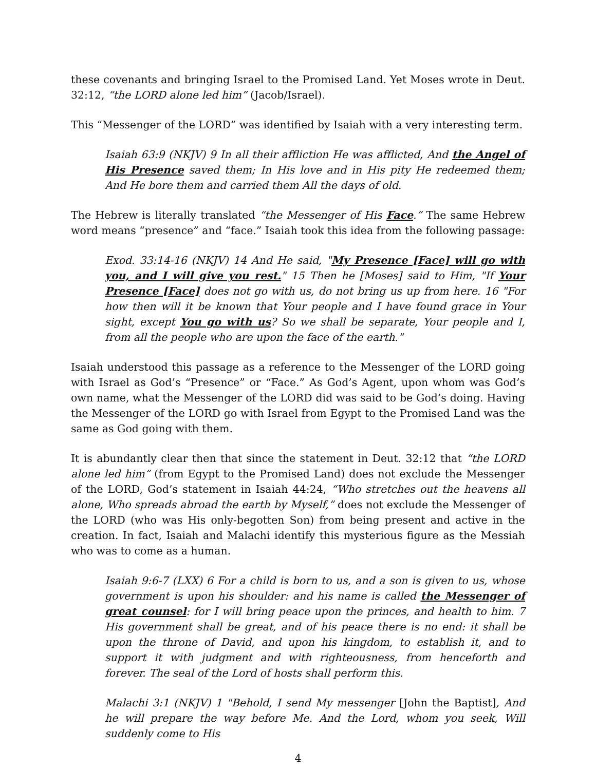these covenants and bringing Israel to the Promised Land. Yet Moses wrote in Deut. 32:12, “the LORD alone led him” (Jacob/Israel).
This “Messenger of the LORD” was identified by Isaiah with a very interesting term.
Isaiah 63:9 (NKJV) 9 In all their affliction He was afflicted, And the Angel of His Presence saved them; In His love and in His pity He redeemed them; And He bore them and carried them All the days of old.
The Hebrew is literally translated “the Messenger of His Face.” The same Hebrew word means “presence” and “face.” Isaiah took this idea from the following passage:
Exod. 33:14-16 (NKJV) 14 And He said, "My Presence [Face] will go with you, and I will give you rest." 15 Then he [Moses] said to Him, "If Your Presence [Face] does not go with us, do not bring us up from here. 16 "For how then will it be known that Your people and I have found grace in Your sight, except You go with us? So we shall be separate, Your people and I, from all the people who are upon the face of the earth."
Isaiah understood this passage as a reference to the Messenger of the LORD going with Israel as God’s “Presence” or “Face.” As God’s Agent, upon whom was God’s own name, what the Messenger of the LORD did was said to be God’s doing. Having the Messenger of the LORD go with Israel from Egypt to the Promised Land was the same as God going with them.
It is abundantly clear then that since the statement in Deut. 32:12 that “the LORD alone led him” (from Egypt to the Promised Land) does not exclude the Messenger of the LORD, God’s statement in Isaiah 44:24, “Who stretches out the heavens all alone, Who spreads abroad the earth by Myself,” does not exclude the Messenger of the LORD (who was His only-begotten Son) from being present and active in the creation. In fact, Isaiah and Malachi identify this mysterious figure as the Messiah who was to come as a human.
Isaiah 9:6-7 (LXX) 6 For a child is born to us, and a son is given to us, whose government is upon his shoulder: and his name is called the Messenger of great counsel: for I will bring peace upon the princes, and health to him. 7 His government shall be great, and of his peace there is no end: it shall be upon the throne of David, and upon his kingdom, to establish it, and to support it with judgment and with righteousness, from henceforth and forever. The seal of the Lord of hosts shall perform this.
Malachi 3:1 (NKJV) 1 "Behold, I send My messenger [John the Baptist], And he will prepare the way before Me. And the Lord, whom you seek, Will suddenly come to His
4